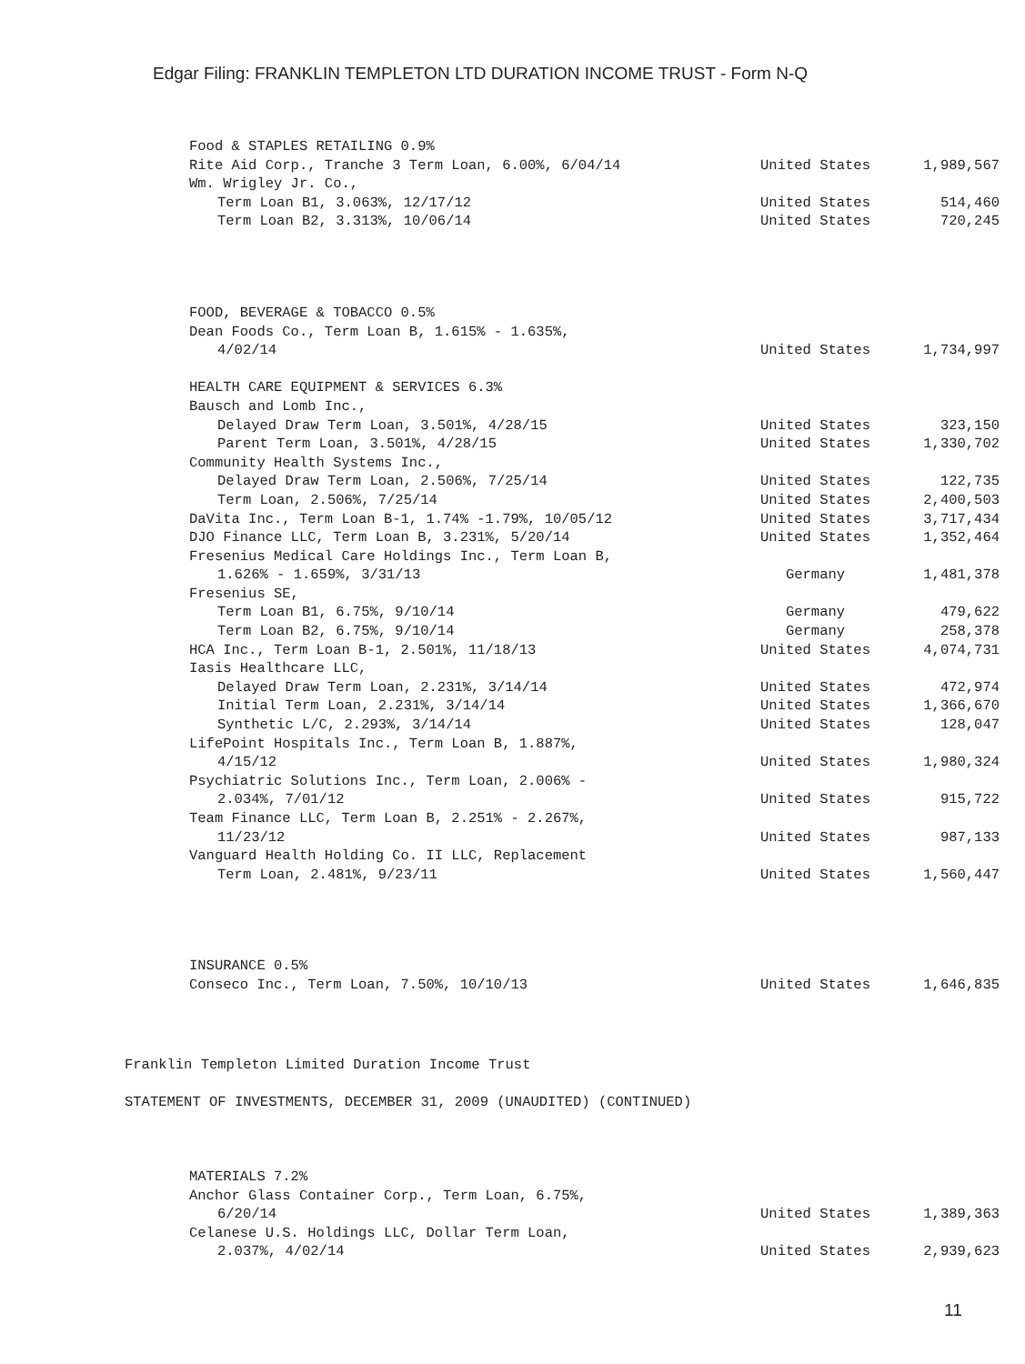Edgar Filing: FRANKLIN TEMPLETON LTD DURATION INCOME TRUST - Form N-Q
| Food & STAPLES RETAILING 0.9% | | |
| Rite Aid Corp., Tranche 3 Term Loan, 6.00%, 6/04/14 | United States | 1,989,567 |
| Wm. Wrigley Jr. Co., | | |
| Term Loan B1, 3.063%, 12/17/12 | United States | 514,460 |
| Term Loan B2, 3.313%, 10/06/14 | United States | 720,245 |
| FOOD, BEVERAGE & TOBACCO 0.5% | | |
| Dean Foods Co., Term Loan B, 1.615% - 1.635%, | | |
| 4/02/14 | United States | 1,734,997 |
| HEALTH CARE EQUIPMENT & SERVICES 6.3% | | |
| Bausch and Lomb Inc., | | |
| Delayed Draw Term Loan, 3.501%, 4/28/15 | United States | 323,150 |
| Parent Term Loan, 3.501%, 4/28/15 | United States | 1,330,702 |
| Community Health Systems Inc., | | |
| Delayed Draw Term Loan, 2.506%, 7/25/14 | United States | 122,735 |
| Term Loan, 2.506%, 7/25/14 | United States | 2,400,503 |
| DaVita Inc., Term Loan B-1, 1.74% -1.79%, 10/05/12 | United States | 3,717,434 |
| DJO Finance LLC, Term Loan B, 3.231%, 5/20/14 | United States | 1,352,464 |
| Fresenius Medical Care Holdings Inc., Term Loan B, | | |
| 1.626% - 1.659%, 3/31/13 | Germany | 1,481,378 |
| Fresenius SE, | | |
| Term Loan B1, 6.75%, 9/10/14 | Germany | 479,622 |
| Term Loan B2, 6.75%, 9/10/14 | Germany | 258,378 |
| HCA Inc., Term Loan B-1, 2.501%, 11/18/13 | United States | 4,074,731 |
| Iasis Healthcare LLC, | | |
| Delayed Draw Term Loan, 2.231%, 3/14/14 | United States | 472,974 |
| Initial Term Loan, 2.231%, 3/14/14 | United States | 1,366,670 |
| Synthetic L/C, 2.293%, 3/14/14 | United States | 128,047 |
| LifePoint Hospitals Inc., Term Loan B, 1.887%, | | |
| 4/15/12 | United States | 1,980,324 |
| Psychiatric Solutions Inc., Term Loan, 2.006% - | | |
| 2.034%, 7/01/12 | United States | 915,722 |
| Team Finance LLC, Term Loan B, 2.251% - 2.267%, | | |
| 11/23/12 | United States | 987,133 |
| Vanguard Health Holding Co. II LLC, Replacement | | |
| Term Loan, 2.481%, 9/23/11 | United States | 1,560,447 |
| INSURANCE 0.5% | | |
| Conseco Inc., Term Loan, 7.50%, 10/10/13 | United States | 1,646,835 |
Franklin Templeton Limited Duration Income Trust
STATEMENT OF INVESTMENTS, DECEMBER 31, 2009 (UNAUDITED) (CONTINUED)
| MATERIALS 7.2% | | |
| Anchor Glass Container Corp., Term Loan, 6.75%, | | |
| 6/20/14 | United States | 1,389,363 |
| Celanese U.S. Holdings LLC, Dollar Term Loan, | | |
| 2.037%, 4/02/14 | United States | 2,939,623 |
11